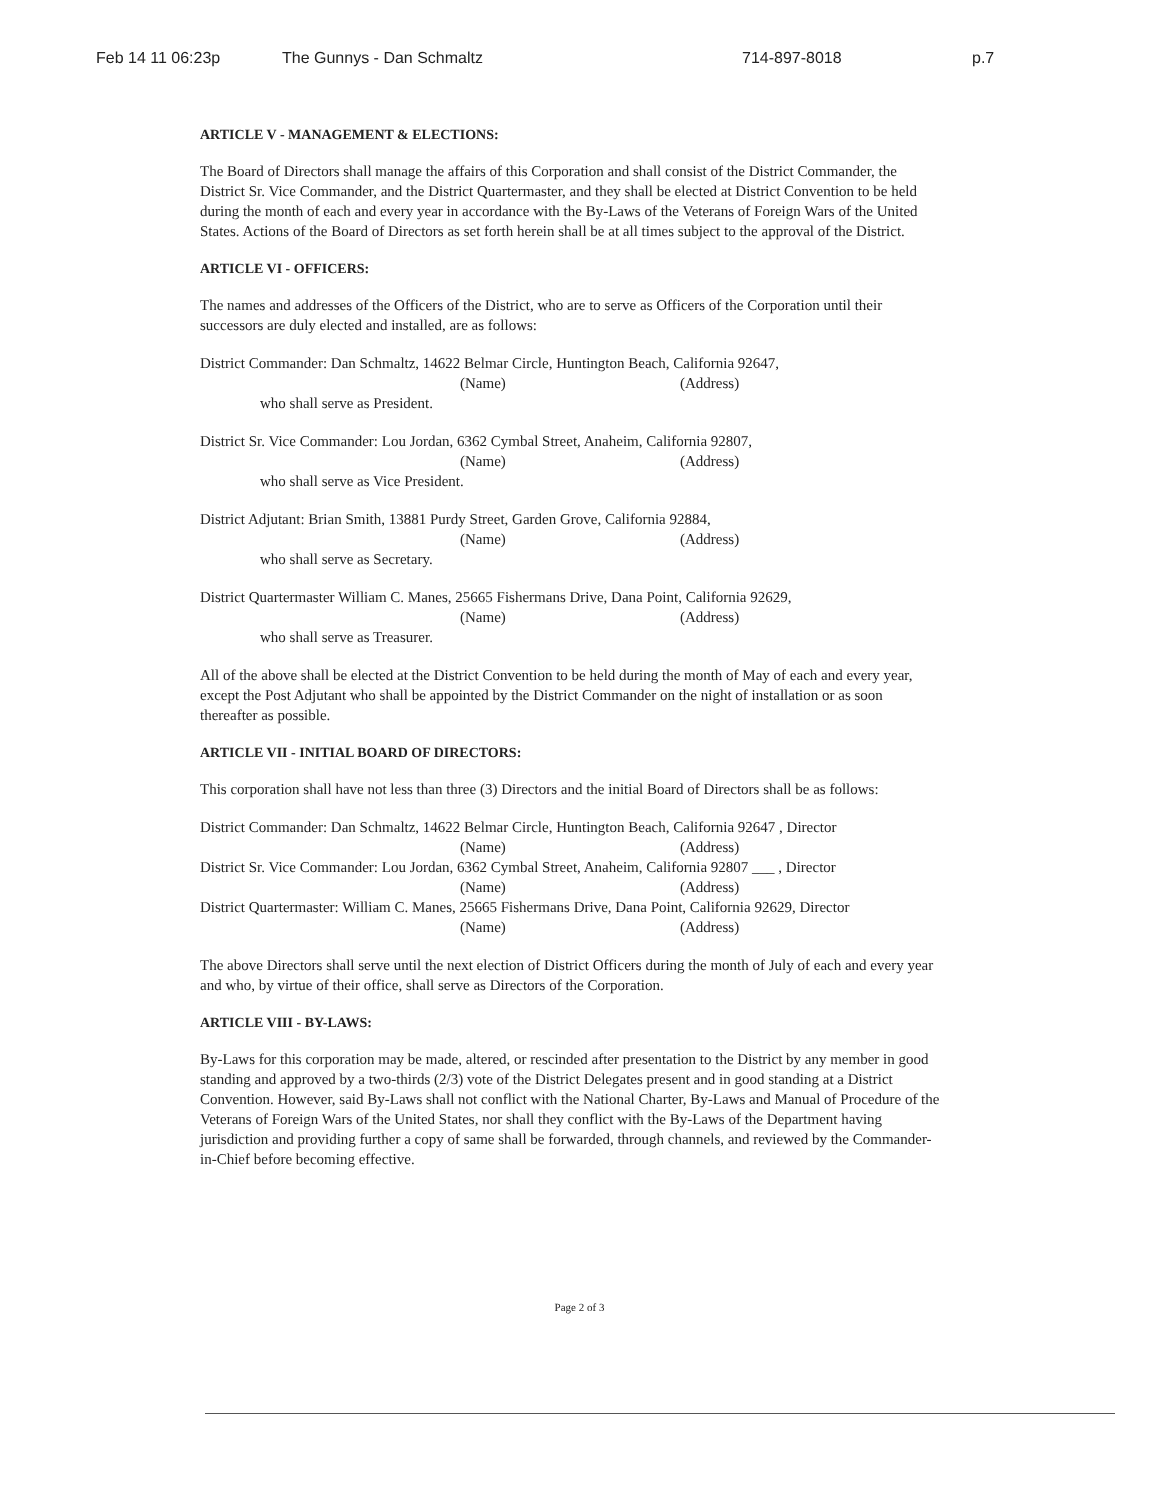Feb 14 11 06:23p The Gunnys - Dan Schmaltz 714-897-8018 p.7
ARTICLE V - MANAGEMENT & ELECTIONS:
The Board of Directors shall manage the affairs of this Corporation and shall consist of the District Commander, the District Sr. Vice Commander, and the District Quartermaster, and they shall be elected at District Convention to be held during the month of each and every year in accordance with the By-Laws of the Veterans of Foreign Wars of the United States. Actions of the Board of Directors as set forth herein shall be at all times subject to the approval of the District.
ARTICLE VI - OFFICERS:
The names and addresses of the Officers of the District, who are to serve as Officers of the Corporation until their successors are duly elected and installed, are as follows:
District Commander: Dan Schmaltz, 14622 Belmar Circle, Huntington Beach, California 92647,
(Name) (Address)
who shall serve as President.
District Sr. Vice Commander: Lou Jordan, 6362 Cymbal Street, Anaheim, California 92807,
(Name) (Address)
who shall serve as Vice President.
District Adjutant: Brian Smith, 13881 Purdy Street, Garden Grove, California 92884,
(Name) (Address)
who shall serve as Secretary.
District Quartermaster William C. Manes, 25665 Fishermans Drive, Dana Point, California 92629,
(Name) (Address)
who shall serve as Treasurer.
All of the above shall be elected at the District Convention to be held during the month of May of each and every year, except the Post Adjutant who shall be appointed by the District Commander on the night of installation or as soon thereafter as possible.
ARTICLE VII - INITIAL BOARD OF DIRECTORS:
This corporation shall have not less than three (3) Directors and the initial Board of Directors shall be as follows:
District Commander: Dan Schmaltz, 14622 Belmar Circle, Huntington Beach, California 92647 , Director
(Name) (Address)
District Sr. Vice Commander: Lou Jordan, 6362 Cymbal Street, Anaheim, California 92807 ___ , Director
(Name) (Address)
District Quartermaster: William C. Manes, 25665 Fishermans Drive, Dana Point, California 92629, Director
(Name) (Address)
The above Directors shall serve until the next election of District Officers during the month of July of each and every year and who, by virtue of their office, shall serve as Directors of the Corporation.
ARTICLE VIII - BY-LAWS:
By-Laws for this corporation may be made, altered, or rescinded after presentation to the District by any member in good standing and approved by a two-thirds (2/3) vote of the District Delegates present and in good standing at a District Convention. However, said By-Laws shall not conflict with the National Charter, By-Laws and Manual of Procedure of the Veterans of Foreign Wars of the United States, nor shall they conflict with the By-Laws of the Department having jurisdiction and providing further a copy of same shall be forwarded, through channels, and reviewed by the Commander-in-Chief before becoming effective.
Page 2 of 3